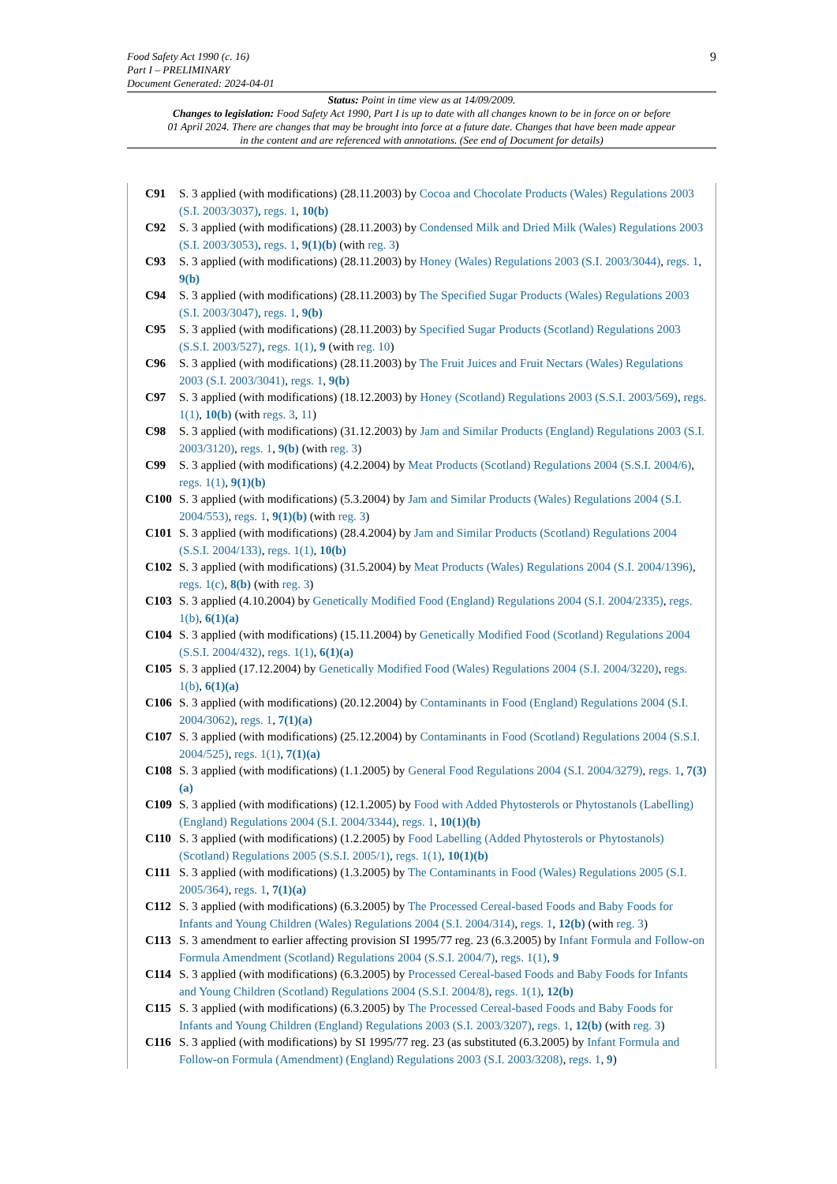9 Food Safety Act 1990 (c. 16)
Part I – PRELIMINARY
Document Generated: 2024-04-01
Status: Point in time view as at 14/09/2009.
Changes to legislation: Food Safety Act 1990, Part I is up to date with all changes known to be in force on or before 01 April 2024. There are changes that may be brought into force at a future date. Changes that have been made appear in the content and are referenced with annotations. (See end of Document for details)
C91 S. 3 applied (with modifications) (28.11.2003) by Cocoa and Chocolate Products (Wales) Regulations 2003 (S.I. 2003/3037), regs. 1, 10(b)
C92 S. 3 applied (with modifications) (28.11.2003) by Condensed Milk and Dried Milk (Wales) Regulations 2003 (S.I. 2003/3053), regs. 1, 9(1)(b) (with reg. 3)
C93 S. 3 applied (with modifications) (28.11.2003) by Honey (Wales) Regulations 2003 (S.I. 2003/3044), regs. 1, 9(b)
C94 S. 3 applied (with modifications) (28.11.2003) by The Specified Sugar Products (Wales) Regulations 2003 (S.I. 2003/3047), regs. 1, 9(b)
C95 S. 3 applied (with modifications) (28.11.2003) by Specified Sugar Products (Scotland) Regulations 2003 (S.S.I. 2003/527), regs. 1(1), 9 (with reg. 10)
C96 S. 3 applied (with modifications) (28.11.2003) by The Fruit Juices and Fruit Nectars (Wales) Regulations 2003 (S.I. 2003/3041), regs. 1, 9(b)
C97 S. 3 applied (with modifications) (18.12.2003) by Honey (Scotland) Regulations 2003 (S.S.I. 2003/569), regs. 1(1), 10(b) (with regs. 3, 11)
C98 S. 3 applied (with modifications) (31.12.2003) by Jam and Similar Products (England) Regulations 2003 (S.I. 2003/3120), regs. 1, 9(b) (with reg. 3)
C99 S. 3 applied (with modifications) (4.2.2004) by Meat Products (Scotland) Regulations 2004 (S.S.I. 2004/6), regs. 1(1), 9(1)(b)
C100 S. 3 applied (with modifications) (5.3.2004) by Jam and Similar Products (Wales) Regulations 2004 (S.I. 2004/553), regs. 1, 9(1)(b) (with reg. 3)
C101 S. 3 applied (with modifications) (28.4.2004) by Jam and Similar Products (Scotland) Regulations 2004 (S.S.I. 2004/133), regs. 1(1), 10(b)
C102 S. 3 applied (with modifications) (31.5.2004) by Meat Products (Wales) Regulations 2004 (S.I. 2004/1396), regs. 1(c), 8(b) (with reg. 3)
C103 S. 3 applied (4.10.2004) by Genetically Modified Food (England) Regulations 2004 (S.I. 2004/2335), regs. 1(b), 6(1)(a)
C104 S. 3 applied (with modifications) (15.11.2004) by Genetically Modified Food (Scotland) Regulations 2004 (S.S.I. 2004/432), regs. 1(1), 6(1)(a)
C105 S. 3 applied (17.12.2004) by Genetically Modified Food (Wales) Regulations 2004 (S.I. 2004/3220), regs. 1(b), 6(1)(a)
C106 S. 3 applied (with modifications) (20.12.2004) by Contaminants in Food (England) Regulations 2004 (S.I. 2004/3062), regs. 1, 7(1)(a)
C107 S. 3 applied (with modifications) (25.12.2004) by Contaminants in Food (Scotland) Regulations 2004 (S.S.I. 2004/525), regs. 1(1), 7(1)(a)
C108 S. 3 applied (with modifications) (1.1.2005) by General Food Regulations 2004 (S.I. 2004/3279), regs. 1, 7(3)(a)
C109 S. 3 applied (with modifications) (12.1.2005) by Food with Added Phytosterols or Phytostanols (Labelling) (England) Regulations 2004 (S.I. 2004/3344), regs. 1, 10(1)(b)
C110 S. 3 applied (with modifications) (1.2.2005) by Food Labelling (Added Phytosterols or Phytostanols) (Scotland) Regulations 2005 (S.S.I. 2005/1), regs. 1(1), 10(1)(b)
C111 S. 3 applied (with modifications) (1.3.2005) by The Contaminants in Food (Wales) Regulations 2005 (S.I. 2005/364), regs. 1, 7(1)(a)
C112 S. 3 applied (with modifications) (6.3.2005) by The Processed Cereal-based Foods and Baby Foods for Infants and Young Children (Wales) Regulations 2004 (S.I. 2004/314), regs. 1, 12(b) (with reg. 3)
C113 S. 3 amendment to earlier affecting provision SI 1995/77 reg. 23 (6.3.2005) by Infant Formula and Follow-on Formula Amendment (Scotland) Regulations 2004 (S.S.I. 2004/7), regs. 1(1), 9
C114 S. 3 applied (with modifications) (6.3.2005) by Processed Cereal-based Foods and Baby Foods for Infants and Young Children (Scotland) Regulations 2004 (S.S.I. 2004/8), regs. 1(1), 12(b)
C115 S. 3 applied (with modifications) (6.3.2005) by The Processed Cereal-based Foods and Baby Foods for Infants and Young Children (England) Regulations 2003 (S.I. 2003/3207), regs. 1, 12(b) (with reg. 3)
C116 S. 3 applied (with modifications) by SI 1995/77 reg. 23 (as substituted (6.3.2005) by Infant Formula and Follow-on Formula (Amendment) (England) Regulations 2003 (S.I. 2003/3208), regs. 1, 9)